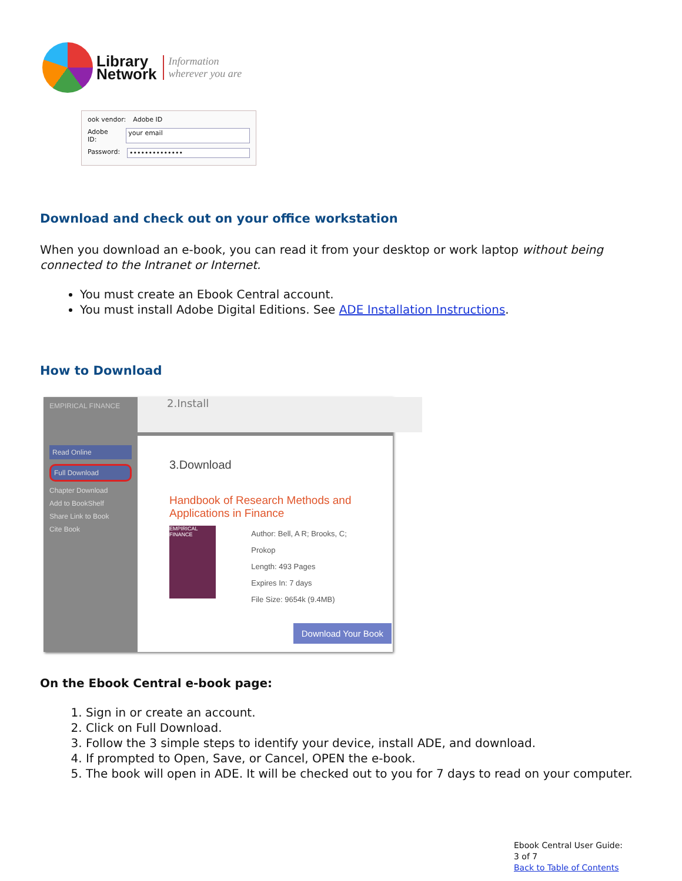Library
Network
Information
wherever you are
ook vendor: Adobe ID
Adobe ID: your email
Password: ••••••••••••••
Download and check out on your office workstation
When you download an e-book, you can read it from your desktop or work laptop without being connected to the Intranet or Internet.
You must create an Ebook Central account.
You must install Adobe Digital Editions. See ADE Installation Instructions.
How to Download
EMPIRICAL FINANCE
Read Online
Full Download
Chapter Download
Add to BookShelf
Share Link to Book
Cite Book
2.Install
3.Download
Handbook of Research Methods and Applications in Finance
EMPIRICAL FINANCE
Author: Bell, A R; Brooks, C; Prokop
Length: 493 Pages
Expires In: 7 days
File Size: 9654k (9.4MB)
Download Your Book
On the Ebook Central e-book page:
1. Sign in or create an account.
2. Click on Full Download.
3. Follow the 3 simple steps to identify your device, install ADE, and download.
4. If prompted to Open, Save, or Cancel, OPEN the e-book.
5. The book will open in ADE. It will be checked out to you for 7 days to read on your computer.
Ebook Central User Guide:
3 of 7
Back to Table of Contents